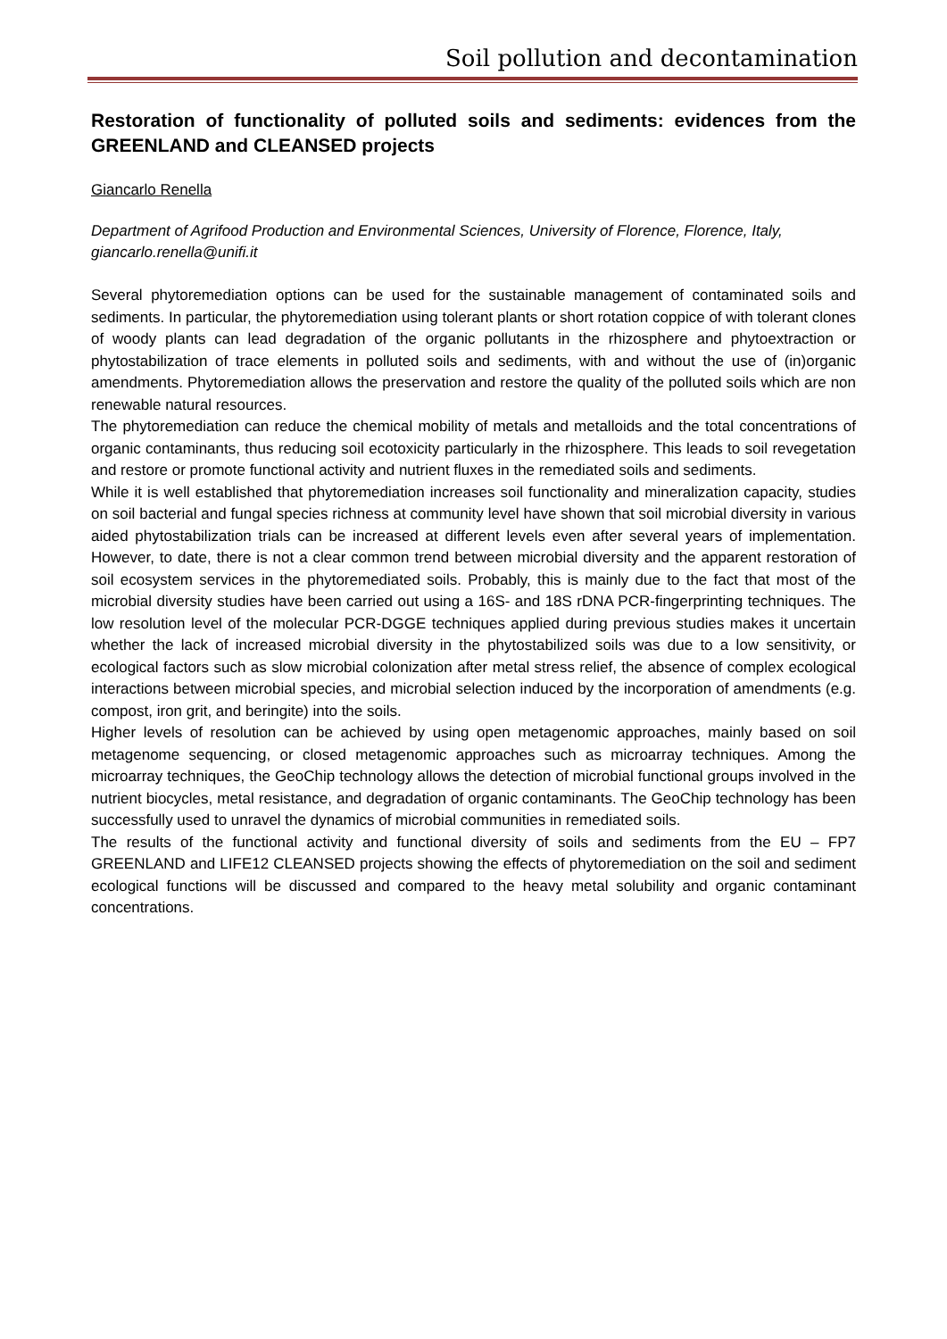Soil pollution and decontamination
Restoration of functionality of polluted soils and sediments: evidences from the GREENLAND and CLEANSED projects
Giancarlo Renella
Department of Agrifood Production and Environmental Sciences, University of Florence, Florence, Italy, giancarlo.renella@unifi.it
Several phytoremediation options can be used for the sustainable management of contaminated soils and sediments. In particular, the phytoremediation using tolerant plants or short rotation coppice of with tolerant clones of woody plants can lead degradation of the organic pollutants in the rhizosphere and phytoextraction or phytostabilization of trace elements in polluted soils and sediments, with and without the use of (in)organic amendments. Phytoremediation allows the preservation and restore the quality of the polluted soils which are non renewable natural resources.
The phytoremediation can reduce the chemical mobility of metals and metalloids and the total concentrations of organic contaminants, thus reducing soil ecotoxicity particularly in the rhizosphere. This leads to soil revegetation and restore or promote functional activity and nutrient fluxes in the remediated soils and sediments.
While it is well established that phytoremediation increases soil functionality and mineralization capacity, studies on soil bacterial and fungal species richness at community level have shown that soil microbial diversity in various aided phytostabilization trials can be increased at different levels even after several years of implementation. However, to date, there is not a clear common trend between microbial diversity and the apparent restoration of soil ecosystem services in the phytoremediated soils. Probably, this is mainly due to the fact that most of the microbial diversity studies have been carried out using a 16S- and 18S rDNA PCR-fingerprinting techniques. The low resolution level of the molecular PCR-DGGE techniques applied during previous studies makes it uncertain whether the lack of increased microbial diversity in the phytostabilized soils was due to a low sensitivity, or ecological factors such as slow microbial colonization after metal stress relief, the absence of complex ecological interactions between microbial species, and microbial selection induced by the incorporation of amendments (e.g. compost, iron grit, and beringite) into the soils.
Higher levels of resolution can be achieved by using open metagenomic approaches, mainly based on soil metagenome sequencing, or closed metagenomic approaches such as microarray techniques. Among the microarray techniques, the GeoChip technology allows the detection of microbial functional groups involved in the nutrient biocycles, metal resistance, and degradation of organic contaminants. The GeoChip technology has been successfully used to unravel the dynamics of microbial communities in remediated soils.
The results of the functional activity and functional diversity of soils and sediments from the EU – FP7 GREENLAND and LIFE12 CLEANSED projects showing the effects of phytoremediation on the soil and sediment ecological functions will be discussed and compared to the heavy metal solubility and organic contaminant concentrations.